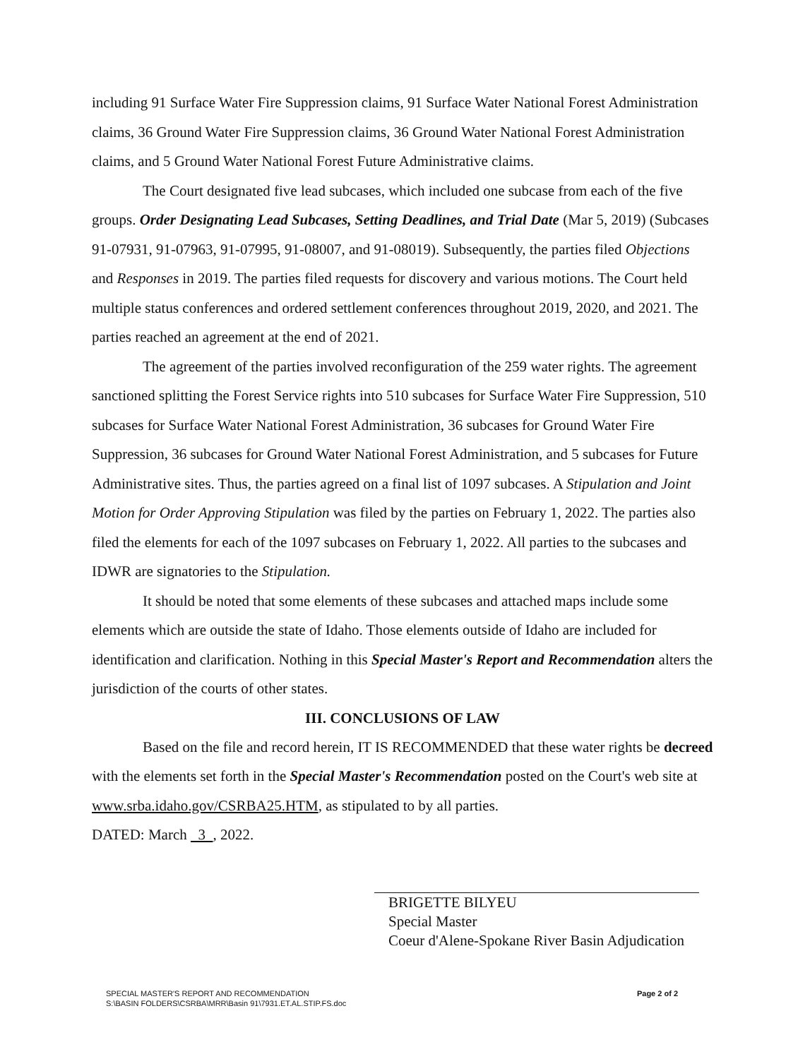including 91 Surface Water Fire Suppression claims, 91 Surface Water National Forest Administration claims, 36 Ground Water Fire Suppression claims, 36 Ground Water National Forest Administration claims, and 5 Ground Water National Forest Future Administrative claims.
The Court designated five lead subcases, which included one subcase from each of the five groups. Order Designating Lead Subcases, Setting Deadlines, and Trial Date (Mar 5, 2019) (Subcases 91-07931, 91-07963, 91-07995, 91-08007, and 91-08019). Subsequently, the parties filed Objections and Responses in 2019. The parties filed requests for discovery and various motions. The Court held multiple status conferences and ordered settlement conferences throughout 2019, 2020, and 2021. The parties reached an agreement at the end of 2021.
The agreement of the parties involved reconfiguration of the 259 water rights. The agreement sanctioned splitting the Forest Service rights into 510 subcases for Surface Water Fire Suppression, 510 subcases for Surface Water National Forest Administration, 36 subcases for Ground Water Fire Suppression, 36 subcases for Ground Water National Forest Administration, and 5 subcases for Future Administrative sites. Thus, the parties agreed on a final list of 1097 subcases. A Stipulation and Joint Motion for Order Approving Stipulation was filed by the parties on February 1, 2022. The parties also filed the elements for each of the 1097 subcases on February 1, 2022. All parties to the subcases and IDWR are signatories to the Stipulation.
It should be noted that some elements of these subcases and attached maps include some elements which are outside the state of Idaho. Those elements outside of Idaho are included for identification and clarification. Nothing in this Special Master's Report and Recommendation alters the jurisdiction of the courts of other states.
III. CONCLUSIONS OF LAW
Based on the file and record herein, IT IS RECOMMENDED that these water rights be decreed with the elements set forth in the Special Master's Recommendation posted on the Court's web site at www.srba.idaho.gov/CSRBA25.HTM, as stipulated to by all parties.
DATED: March 3 , 2022.
BRIGETTE BILYEU
Special Master
Coeur d'Alene-Spokane River Basin Adjudication
SPECIAL MASTER'S REPORT AND RECOMMENDATION
S:\BASIN FOLDERS\CSRBA\MRR\Basin 91\7931.ET.AL.STIP.FS.doc
Page 2 of 2